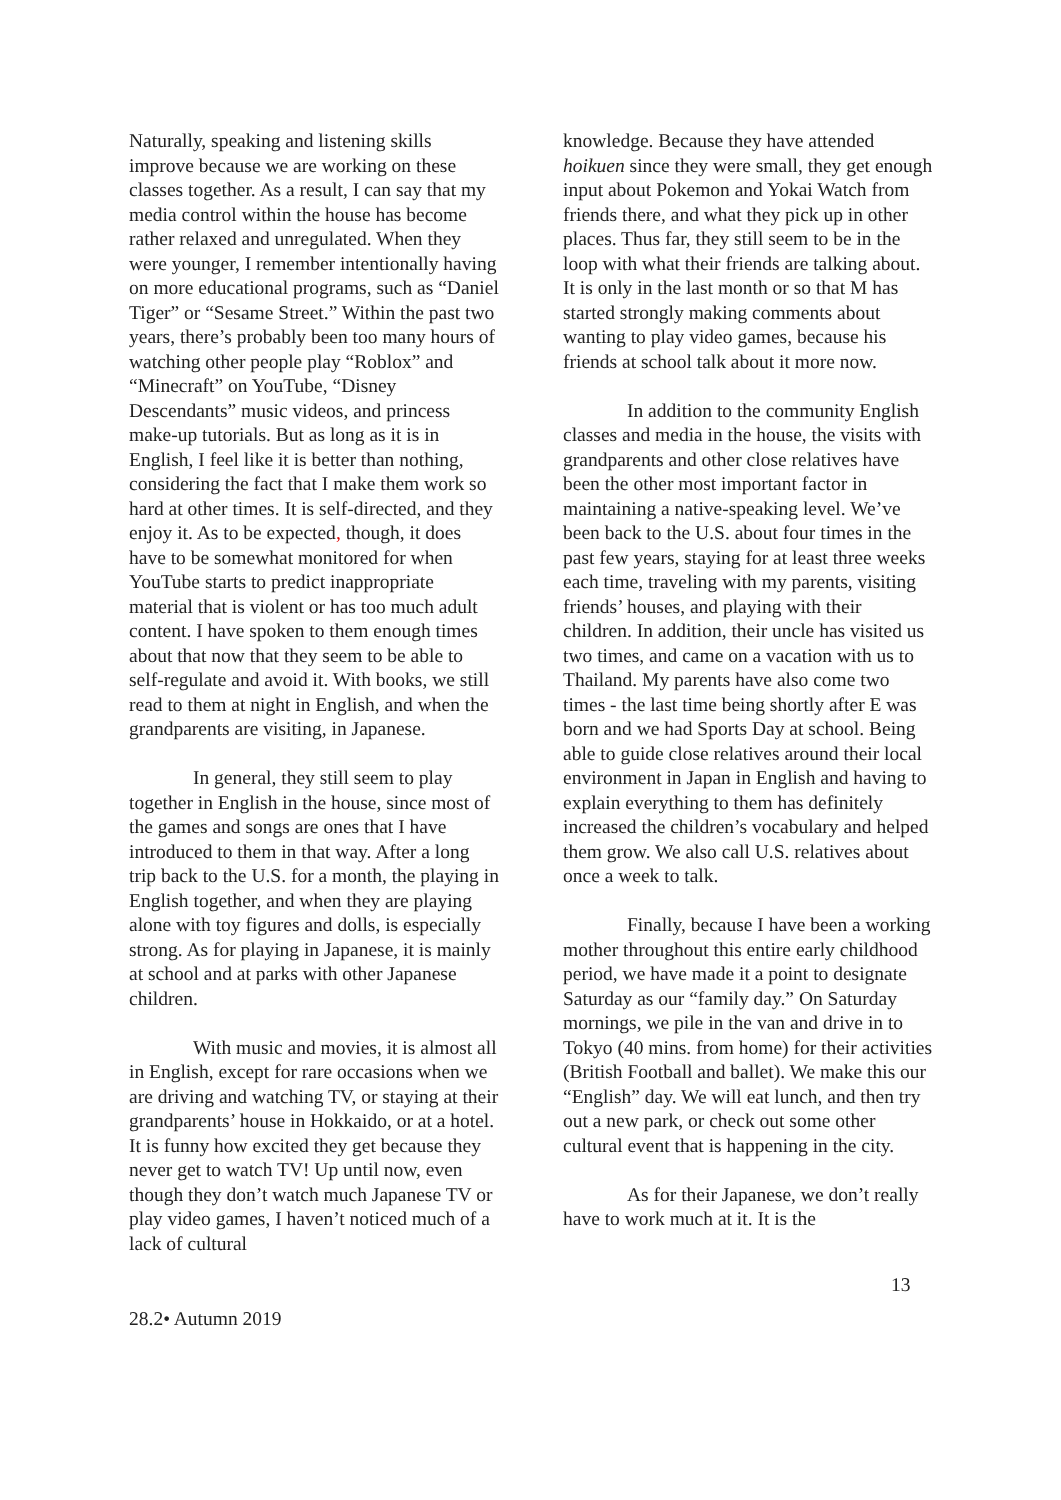Naturally, speaking and listening skills improve because we are working on these classes together. As a result, I can say that my media control within the house has become rather relaxed and unregulated. When they were younger, I remember intentionally having on more educational programs, such as “Daniel Tiger” or “Sesame Street.” Within the past two years, there’s probably been too many hours of watching other people play “Roblox” and “Minecraft” on YouTube, “Disney Descendants” music videos, and princess make-up tutorials. But as long as it is in English, I feel like it is better than nothing, considering the fact that I make them work so hard at other times. It is self-directed, and they enjoy it. As to be expected, though, it does have to be somewhat monitored for when YouTube starts to predict inappropriate material that is violent or has too much adult content. I have spoken to them enough times about that now that they seem to be able to self-regulate and avoid it. With books, we still read to them at night in English, and when the grandparents are visiting, in Japanese.
In general, they still seem to play together in English in the house, since most of the games and songs are ones that I have introduced to them in that way. After a long trip back to the U.S. for a month, the playing in English together, and when they are playing alone with toy figures and dolls, is especially strong. As for playing in Japanese, it is mainly at school and at parks with other Japanese children.
With music and movies, it is almost all in English, except for rare occasions when we are driving and watching TV, or staying at their grandparents’ house in Hokkaido, or at a hotel. It is funny how excited they get because they never get to watch TV! Up until now, even though they don’t watch much Japanese TV or play video games, I haven’t noticed much of a lack of cultural
knowledge. Because they have attended hoikuen since they were small, they get enough input about Pokemon and Yokai Watch from friends there, and what they pick up in other places. Thus far, they still seem to be in the loop with what their friends are talking about. It is only in the last month or so that M has started strongly making comments about wanting to play video games, because his friends at school talk about it more now.
In addition to the community English classes and media in the house, the visits with grandparents and other close relatives have been the other most important factor in maintaining a native-speaking level. We’ve been back to the U.S. about four times in the past few years, staying for at least three weeks each time, traveling with my parents, visiting friends’ houses, and playing with their children. In addition, their uncle has visited us two times, and came on a vacation with us to Thailand. My parents have also come two times - the last time being shortly after E was born and we had Sports Day at school. Being able to guide close relatives around their local environment in Japan in English and having to explain everything to them has definitely increased the children’s vocabulary and helped them grow. We also call U.S. relatives about once a week to talk.
Finally, because I have been a working mother throughout this entire early childhood period, we have made it a point to designate Saturday as our “family day.” On Saturday mornings, we pile in the van and drive in to Tokyo (40 mins. from home) for their activities (British Football and ballet). We make this our “English” day. We will eat lunch, and then try out a new park, or check out some other cultural event that is happening in the city.
As for their Japanese, we don’t really have to work much at it. It is the
13
28.2• Autumn 2019